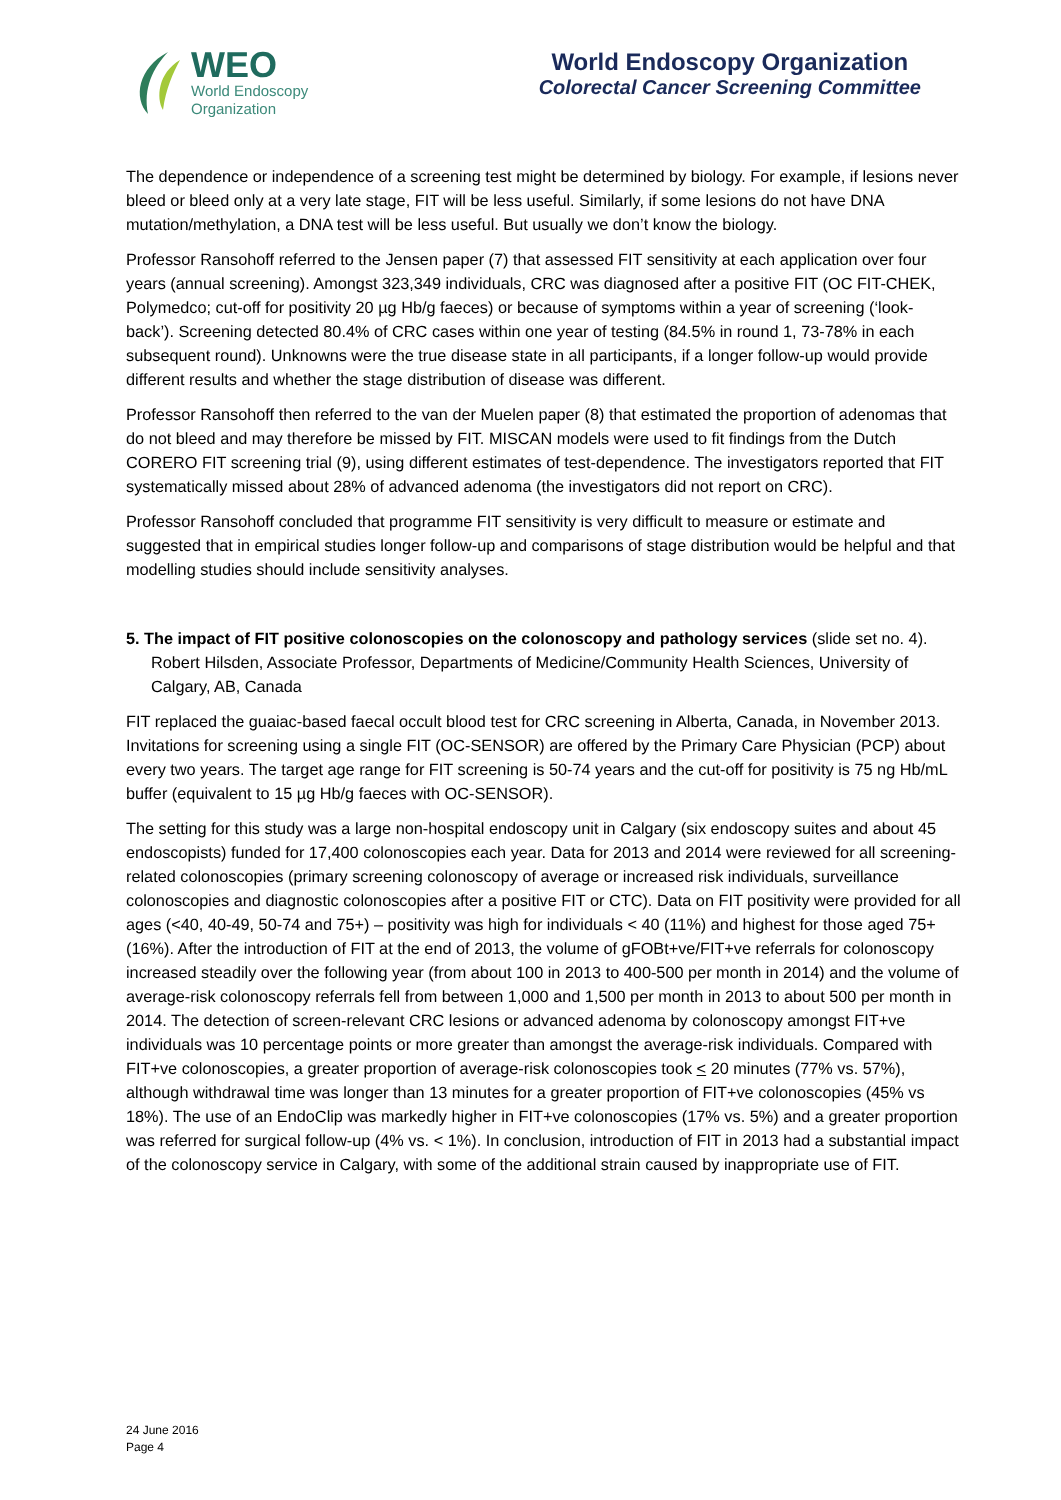WEO
World Endoscopy
Organization
World Endoscopy Organization
Colorectal Cancer Screening Committee
The dependence or independence of a screening test might be determined by biology. For example, if lesions never bleed or bleed only at a very late stage, FIT will be less useful. Similarly, if some lesions do not have DNA mutation/methylation, a DNA test will be less useful. But usually we don’t know the biology.
Professor Ransohoff referred to the Jensen paper (7) that assessed FIT sensitivity at each application over four years (annual screening). Amongst 323,349 individuals, CRC was diagnosed after a positive FIT (OC FIT-CHEK, Polymedco; cut-off for positivity 20 µg Hb/g faeces) or because of symptoms within a year of screening (‘look-back’). Screening detected 80.4% of CRC cases within one year of testing (84.5% in round 1, 73-78% in each subsequent round). Unknowns were the true disease state in all participants, if a longer follow-up would provide different results and whether the stage distribution of disease was different.
Professor Ransohoff then referred to the van der Muelen paper (8) that estimated the proportion of adenomas that do not bleed and may therefore be missed by FIT. MISCAN models were used to fit findings from the Dutch CORERO FIT screening trial (9), using different estimates of test-dependence. The investigators reported that FIT systematically missed about 28% of advanced adenoma (the investigators did not report on CRC).
Professor Ransohoff concluded that programme FIT sensitivity is very difficult to measure or estimate and suggested that in empirical studies longer follow-up and comparisons of stage distribution would be helpful and that modelling studies should include sensitivity analyses.
5. The impact of FIT positive colonoscopies on the colonoscopy and pathology services (slide set no. 4). Robert Hilsden, Associate Professor, Departments of Medicine/Community Health Sciences, University of Calgary, AB, Canada
FIT replaced the guaiac-based faecal occult blood test for CRC screening in Alberta, Canada, in November 2013. Invitations for screening using a single FIT (OC-SENSOR) are offered by the Primary Care Physician (PCP) about every two years. The target age range for FIT screening is 50-74 years and the cut-off for positivity is 75 ng Hb/mL buffer (equivalent to 15 µg Hb/g faeces with OC-SENSOR).
The setting for this study was a large non-hospital endoscopy unit in Calgary (six endoscopy suites and about 45 endoscopists) funded for 17,400 colonoscopies each year. Data for 2013 and 2014 were reviewed for all screening-related colonoscopies (primary screening colonoscopy of average or increased risk individuals, surveillance colonoscopies and diagnostic colonoscopies after a positive FIT or CTC). Data on FIT positivity were provided for all ages (<40, 40-49, 50-74 and 75+) – positivity was high for individuals < 40 (11%) and highest for those aged 75+ (16%). After the introduction of FIT at the end of 2013, the volume of gFOBt+ve/FIT+ve referrals for colonoscopy increased steadily over the following year (from about 100 in 2013 to 400-500 per month in 2014) and the volume of average-risk colonoscopy referrals fell from between 1,000 and 1,500 per month in 2013 to about 500 per month in 2014. The detection of screen-relevant CRC lesions or advanced adenoma by colonoscopy amongst FIT+ve individuals was 10 percentage points or more greater than amongst the average-risk individuals. Compared with FIT+ve colonoscopies, a greater proportion of average-risk colonoscopies took < 20 minutes (77% vs. 57%), although withdrawal time was longer than 13 minutes for a greater proportion of FIT+ve colonoscopies (45% vs 18%). The use of an EndoClip was markedly higher in FIT+ve colonoscopies (17% vs. 5%) and a greater proportion was referred for surgical follow-up (4% vs. < 1%). In conclusion, introduction of FIT in 2013 had a substantial impact of the colonoscopy service in Calgary, with some of the additional strain caused by inappropriate use of FIT.
24 June 2016
Page 4